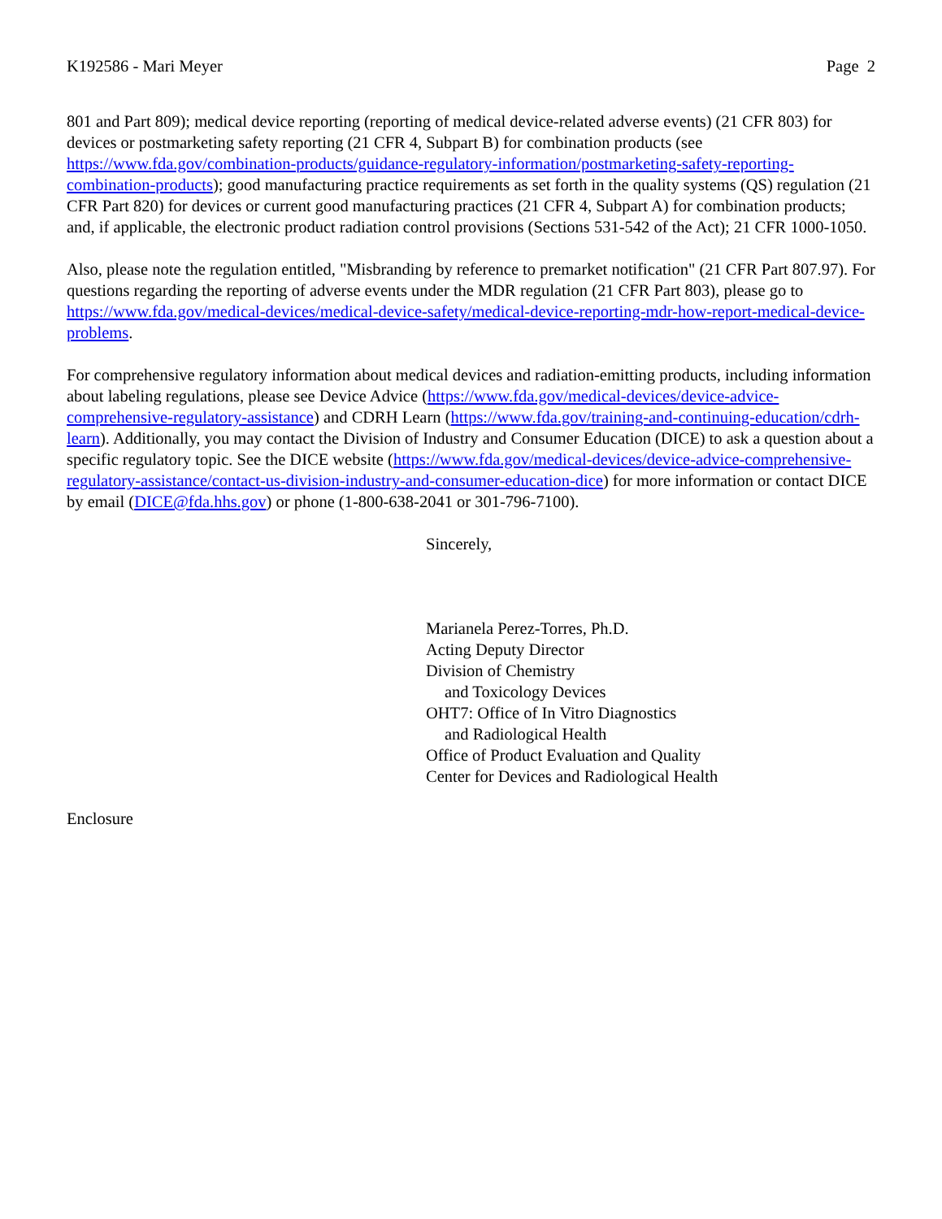K192586 - Mari Meyer Page 2
801 and Part 809); medical device reporting (reporting of medical device-related adverse events) (21 CFR 803) for devices or postmarketing safety reporting (21 CFR 4, Subpart B) for combination products (see https://www.fda.gov/combination-products/guidance-regulatory-information/postmarketing-safety-reporting-combination-products); good manufacturing practice requirements as set forth in the quality systems (QS) regulation (21 CFR Part 820) for devices or current good manufacturing practices (21 CFR 4, Subpart A) for combination products; and, if applicable, the electronic product radiation control provisions (Sections 531-542 of the Act); 21 CFR 1000-1050.
Also, please note the regulation entitled, "Misbranding by reference to premarket notification" (21 CFR Part 807.97). For questions regarding the reporting of adverse events under the MDR regulation (21 CFR Part 803), please go to https://www.fda.gov/medical-devices/medical-device-safety/medical-device-reporting-mdr-how-report-medical-device-problems.
For comprehensive regulatory information about medical devices and radiation-emitting products, including information about labeling regulations, please see Device Advice (https://www.fda.gov/medical-devices/device-advice-comprehensive-regulatory-assistance) and CDRH Learn (https://www.fda.gov/training-and-continuing-education/cdrh-learn). Additionally, you may contact the Division of Industry and Consumer Education (DICE) to ask a question about a specific regulatory topic. See the DICE website (https://www.fda.gov/medical-devices/device-advice-comprehensive-regulatory-assistance/contact-us-division-industry-and-consumer-education-dice) for more information or contact DICE by email (DICE@fda.hhs.gov) or phone (1-800-638-2041 or 301-796-7100).
Sincerely,
Marianela Perez-Torres, Ph.D.
Acting Deputy Director
Division of Chemistry
and Toxicology Devices
OHT7: Office of In Vitro Diagnostics
and Radiological Health
Office of Product Evaluation and Quality
Center for Devices and Radiological Health
Enclosure